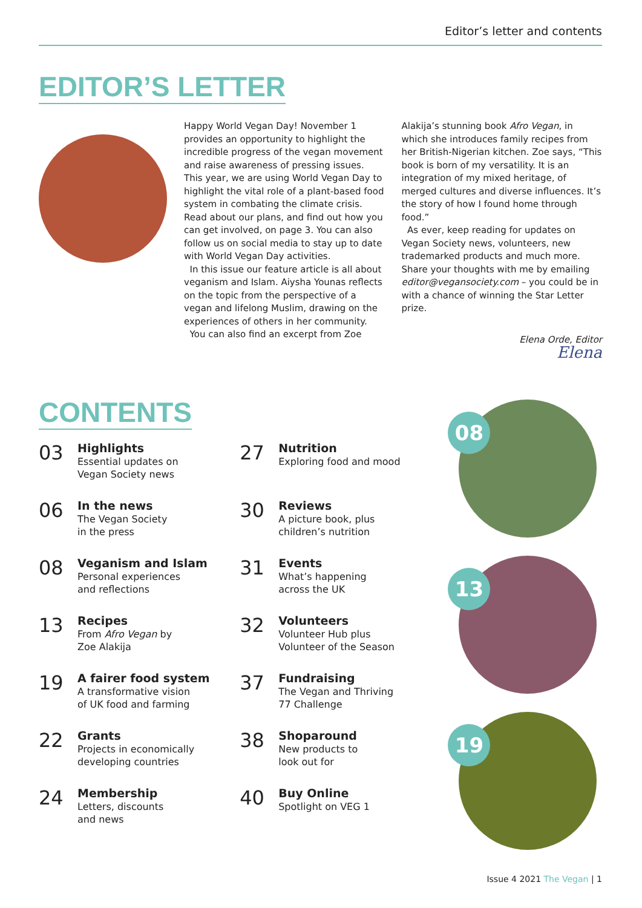Editor’s letter and contents
EDITOR’S LETTER
Happy World Vegan Day! November 1 provides an opportunity to highlight the incredible progress of the vegan movement and raise awareness of pressing issues. This year, we are using World Vegan Day to highlight the vital role of a plant-based food system in combating the climate crisis. Read about our plans, and find out how you can get involved, on page 3. You can also follow us on social media to stay up to date with World Vegan Day activities.
In this issue our feature article is all about veganism and Islam. Aiysha Younas reflects on the topic from the perspective of a vegan and lifelong Muslim, drawing on the experiences of others in her community.
You can also find an excerpt from Zoe
Alakija’s stunning book Afro Vegan, in which she introduces family recipes from her British-Nigerian kitchen. Zoe says, “This book is born of my versatility. It is an integration of my mixed heritage, of merged cultures and diverse influences. It’s the story of how I found home through food.”
As ever, keep reading for updates on Vegan Society news, volunteers, new trademarked products and much more. Share your thoughts with me by emailing editor@vegansociety.com – you could be in with a chance of winning the Star Letter prize.
Elena Orde, Editor
Elena
CONTENTS
03
Highlights
Essential updates on
Vegan Society news
06
In the news
The Vegan Society
in the press
08
Veganism and Islam
Personal experiences
and reflections
13
Recipes
From Afro Vegan by
Zoe Alakija
19
A fairer food system
A transformative vision
of UK food and farming
22
Grants
Projects in economically
developing countries
24
Membership
Letters, discounts
and news
27
Nutrition
Exploring food and mood
30
Reviews
A picture book, plus
children’s nutrition
31
Events
What’s happening
across the UK
32
Volunteers
Volunteer Hub plus
Volunteer of the Season
37
Fundraising
The Vegan and Thriving
77 Challenge
38
Shoparound
New products to
look out for
40
Buy Online
Spotlight on VEG 1
08
13
19
Issue 4 2021 The Vegan | 1